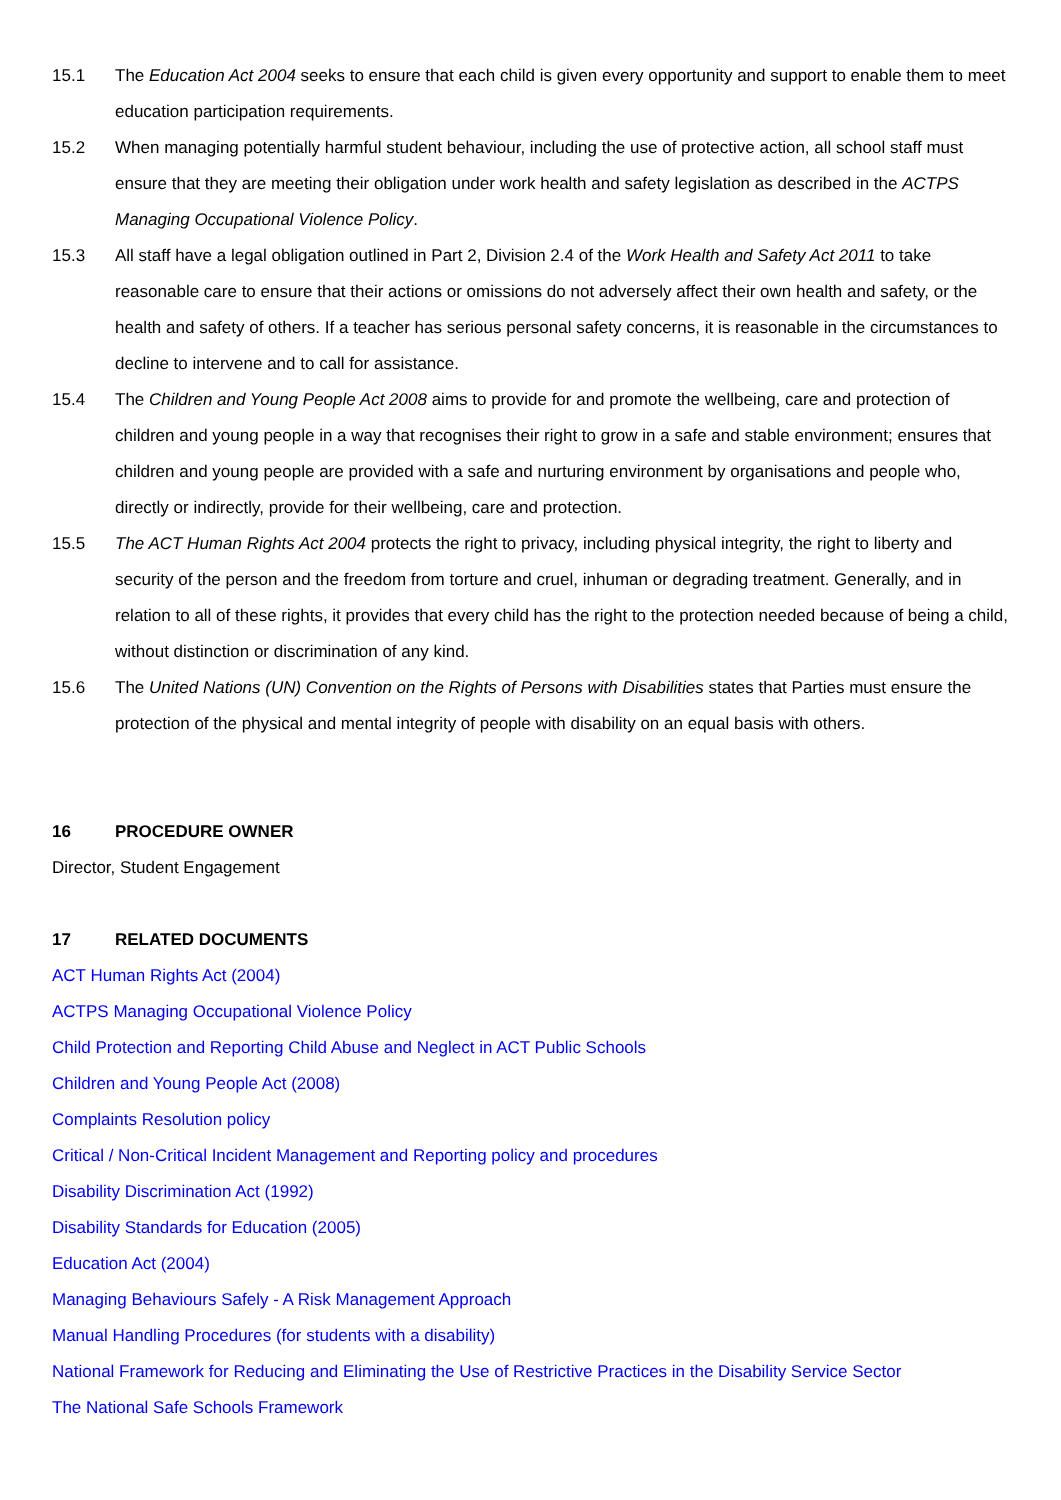15.1 The Education Act 2004 seeks to ensure that each child is given every opportunity and support to enable them to meet education participation requirements.
15.2 When managing potentially harmful student behaviour, including the use of protective action, all school staff must ensure that they are meeting their obligation under work health and safety legislation as described in the ACTPS Managing Occupational Violence Policy.
15.3 All staff have a legal obligation outlined in Part 2, Division 2.4 of the Work Health and Safety Act 2011 to take reasonable care to ensure that their actions or omissions do not adversely affect their own health and safety, or the health and safety of others. If a teacher has serious personal safety concerns, it is reasonable in the circumstances to decline to intervene and to call for assistance.
15.4 The Children and Young People Act 2008 aims to provide for and promote the wellbeing, care and protection of children and young people in a way that recognises their right to grow in a safe and stable environment; ensures that children and young people are provided with a safe and nurturing environment by organisations and people who, directly or indirectly, provide for their wellbeing, care and protection.
15.5 The ACT Human Rights Act 2004 protects the right to privacy, including physical integrity, the right to liberty and security of the person and the freedom from torture and cruel, inhuman or degrading treatment. Generally, and in relation to all of these rights, it provides that every child has the right to the protection needed because of being a child, without distinction or discrimination of any kind.
15.6 The United Nations (UN) Convention on the Rights of Persons with Disabilities states that Parties must ensure the protection of the physical and mental integrity of people with disability on an equal basis with others.
16 PROCEDURE OWNER
Director, Student Engagement
17 RELATED DOCUMENTS
ACT Human Rights Act (2004)
ACTPS Managing Occupational Violence Policy
Child Protection and Reporting Child Abuse and Neglect in ACT Public Schools
Children and Young People Act (2008)
Complaints Resolution policy
Critical / Non-Critical Incident Management and Reporting policy and procedures
Disability Discrimination Act (1992)
Disability Standards for Education (2005)
Education Act (2004)
Managing Behaviours Safely - A Risk Management Approach
Manual Handling Procedures (for students with a disability)
National Framework for Reducing and Eliminating the Use of Restrictive Practices in the Disability Service Sector
The National Safe Schools Framework